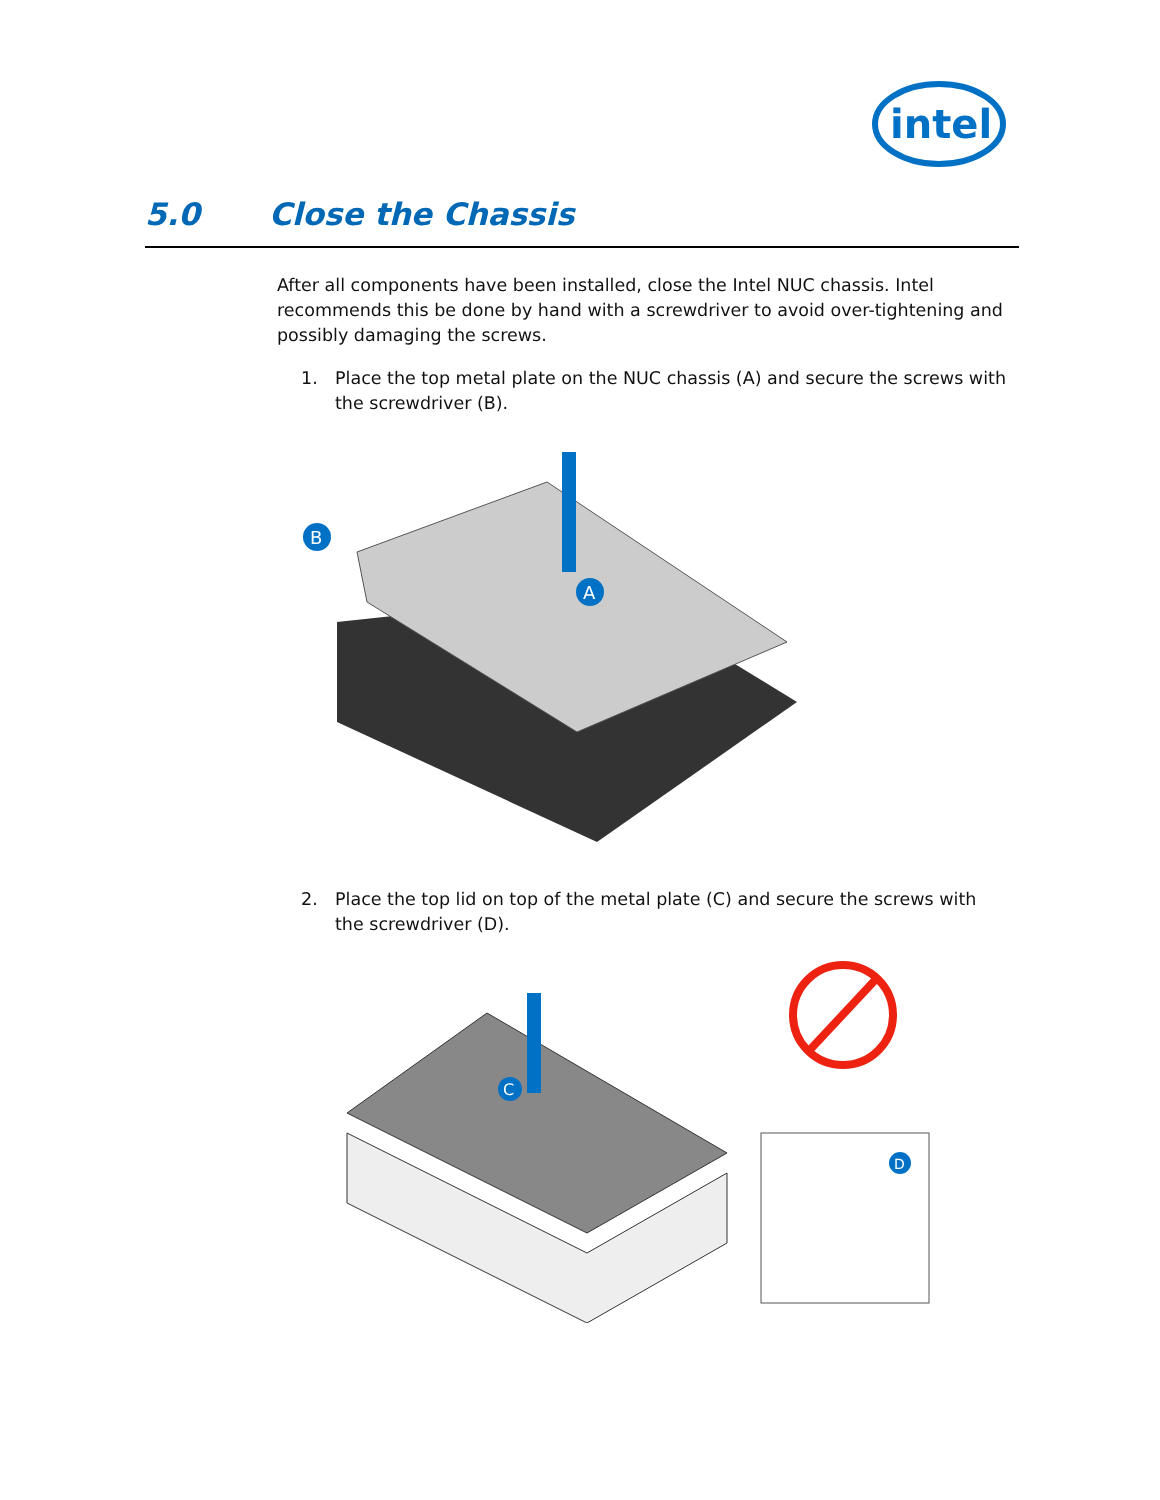intel
5.0 Close the Chassis
After all components have been installed, close the Intel NUC chassis. Intel recommends this be done by hand with a screwdriver to avoid over-tightening and possibly damaging the screws.
1. Place the top metal plate on the NUC chassis (A) and secure the screws with the screwdriver (B).
B
A
2. Place the top lid on top of the metal plate (C) and secure the screws with the screwdriver (D).
C
D